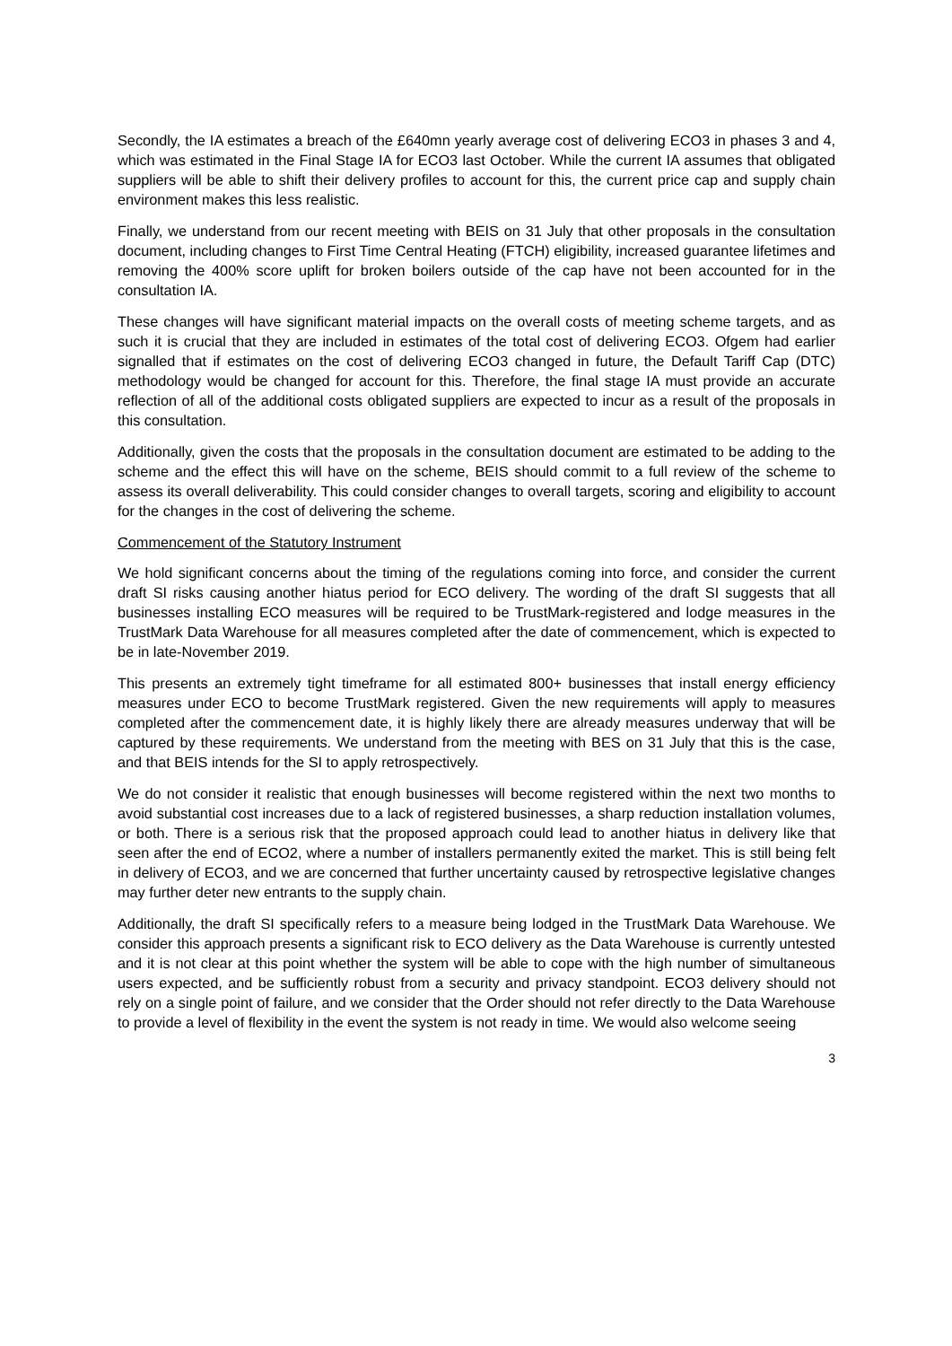Secondly, the IA estimates a breach of the £640mn yearly average cost of delivering ECO3 in phases 3 and 4, which was estimated in the Final Stage IA for ECO3 last October. While the current IA assumes that obligated suppliers will be able to shift their delivery profiles to account for this, the current price cap and supply chain environment makes this less realistic.
Finally, we understand from our recent meeting with BEIS on 31 July that other proposals in the consultation document, including changes to First Time Central Heating (FTCH) eligibility, increased guarantee lifetimes and removing the 400% score uplift for broken boilers outside of the cap have not been accounted for in the consultation IA.
These changes will have significant material impacts on the overall costs of meeting scheme targets, and as such it is crucial that they are included in estimates of the total cost of delivering ECO3. Ofgem had earlier signalled that if estimates on the cost of delivering ECO3 changed in future, the Default Tariff Cap (DTC) methodology would be changed for account for this. Therefore, the final stage IA must provide an accurate reflection of all of the additional costs obligated suppliers are expected to incur as a result of the proposals in this consultation.
Additionally, given the costs that the proposals in the consultation document are estimated to be adding to the scheme and the effect this will have on the scheme, BEIS should commit to a full review of the scheme to assess its overall deliverability. This could consider changes to overall targets, scoring and eligibility to account for the changes in the cost of delivering the scheme.
Commencement of the Statutory Instrument
We hold significant concerns about the timing of the regulations coming into force, and consider the current draft SI risks causing another hiatus period for ECO delivery. The wording of the draft SI suggests that all businesses installing ECO measures will be required to be TrustMark-registered and lodge measures in the TrustMark Data Warehouse for all measures completed after the date of commencement, which is expected to be in late-November 2019.
This presents an extremely tight timeframe for all estimated 800+ businesses that install energy efficiency measures under ECO to become TrustMark registered. Given the new requirements will apply to measures completed after the commencement date, it is highly likely there are already measures underway that will be captured by these requirements. We understand from the meeting with BES on 31 July that this is the case, and that BEIS intends for the SI to apply retrospectively.
We do not consider it realistic that enough businesses will become registered within the next two months to avoid substantial cost increases due to a lack of registered businesses, a sharp reduction installation volumes, or both. There is a serious risk that the proposed approach could lead to another hiatus in delivery like that seen after the end of ECO2, where a number of installers permanently exited the market. This is still being felt in delivery of ECO3, and we are concerned that further uncertainty caused by retrospective legislative changes may further deter new entrants to the supply chain.
Additionally, the draft SI specifically refers to a measure being lodged in the TrustMark Data Warehouse. We consider this approach presents a significant risk to ECO delivery as the Data Warehouse is currently untested and it is not clear at this point whether the system will be able to cope with the high number of simultaneous users expected, and be sufficiently robust from a security and privacy standpoint. ECO3 delivery should not rely on a single point of failure, and we consider that the Order should not refer directly to the Data Warehouse to provide a level of flexibility in the event the system is not ready in time. We would also welcome seeing
3